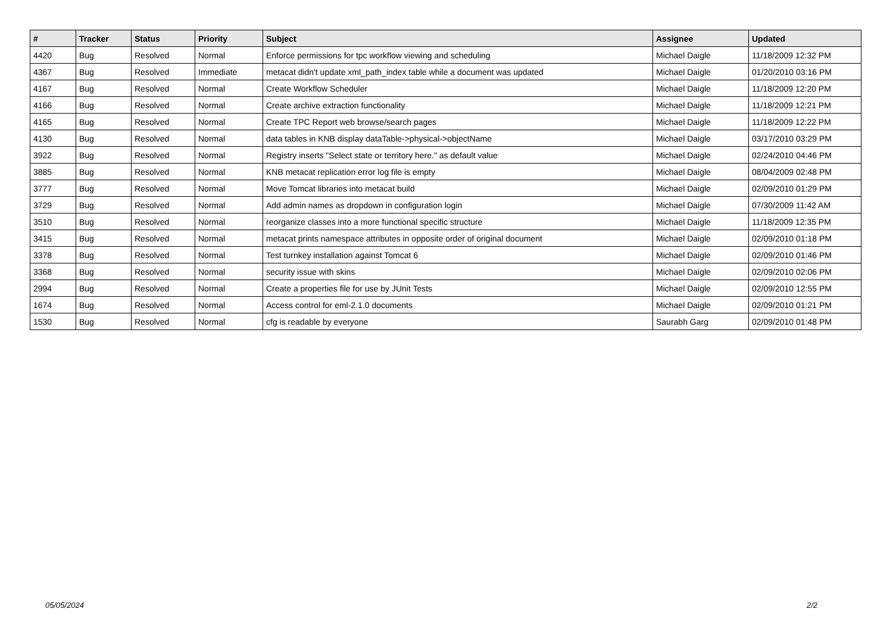| # | Tracker | Status | Priority | Subject | Assignee | Updated |
| --- | --- | --- | --- | --- | --- | --- |
| 4420 | Bug | Resolved | Normal | Enforce permissions for tpc workflow viewing and scheduling | Michael Daigle | 11/18/2009 12:32 PM |
| 4367 | Bug | Resolved | Immediate | metacat didn't update xml_path_index table while a document was updated | Michael Daigle | 01/20/2010 03:16 PM |
| 4167 | Bug | Resolved | Normal | Create Workflow Scheduler | Michael Daigle | 11/18/2009 12:20 PM |
| 4166 | Bug | Resolved | Normal | Create archive extraction functionality | Michael Daigle | 11/18/2009 12:21 PM |
| 4165 | Bug | Resolved | Normal | Create TPC Report web browse/search pages | Michael Daigle | 11/18/2009 12:22 PM |
| 4130 | Bug | Resolved | Normal | data tables in KNB display dataTable->physical->objectName | Michael Daigle | 03/17/2010 03:29 PM |
| 3922 | Bug | Resolved | Normal | Registry inserts "Select state or territory here." as default value | Michael Daigle | 02/24/2010 04:46 PM |
| 3885 | Bug | Resolved | Normal | KNB metacat replication error log file is empty | Michael Daigle | 08/04/2009 02:48 PM |
| 3777 | Bug | Resolved | Normal | Move Tomcat libraries into metacat build | Michael Daigle | 02/09/2010 01:29 PM |
| 3729 | Bug | Resolved | Normal | Add admin names as dropdown in configuration login | Michael Daigle | 07/30/2009 11:42 AM |
| 3510 | Bug | Resolved | Normal | reorganize classes into a more functional specific structure | Michael Daigle | 11/18/2009 12:35 PM |
| 3415 | Bug | Resolved | Normal | metacat prints namespace attributes in opposite order of original document | Michael Daigle | 02/09/2010 01:18 PM |
| 3378 | Bug | Resolved | Normal | Test turnkey installation against Tomcat 6 | Michael Daigle | 02/09/2010 01:46 PM |
| 3368 | Bug | Resolved | Normal | security issue with skins | Michael Daigle | 02/09/2010 02:06 PM |
| 2994 | Bug | Resolved | Normal | Create a properties file for use by JUnit Tests | Michael Daigle | 02/09/2010 12:55 PM |
| 1674 | Bug | Resolved | Normal | Access control for eml-2.1.0 documents | Michael Daigle | 02/09/2010 01:21 PM |
| 1530 | Bug | Resolved | Normal | cfg is readable by everyone | Saurabh Garg | 02/09/2010 01:48 PM |
05/05/2024 2/2